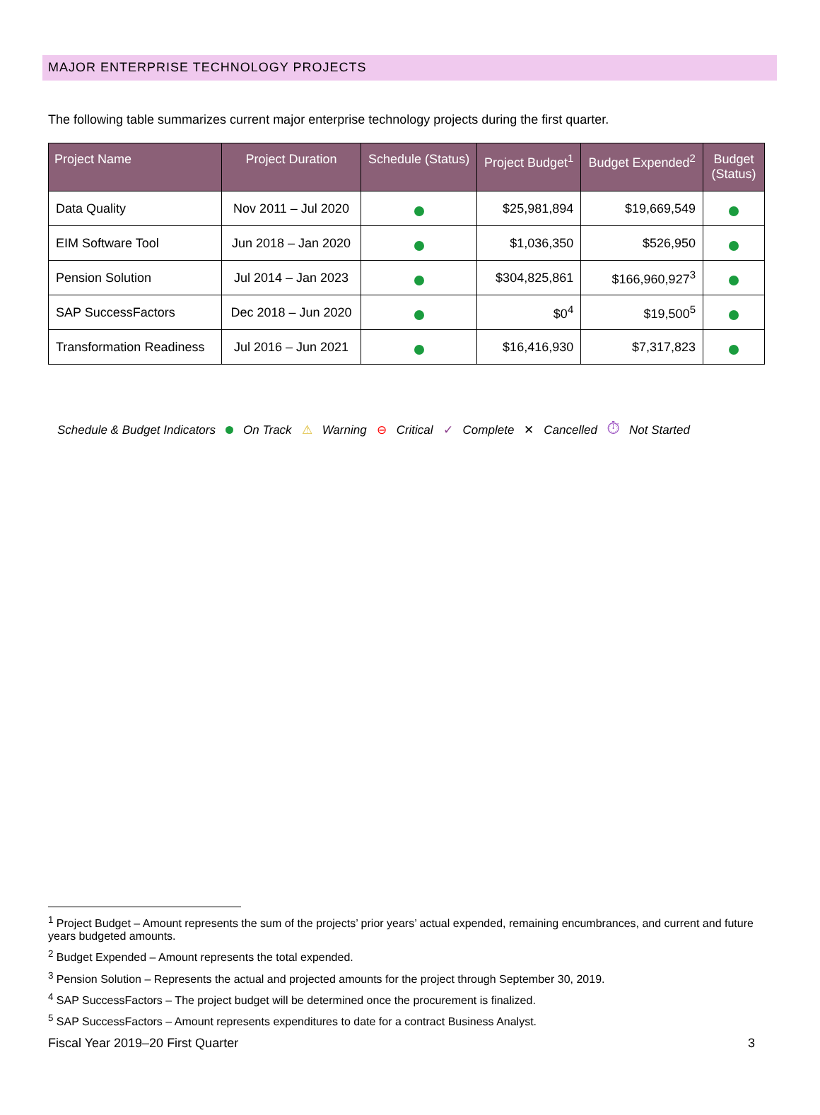MAJOR ENTERPRISE TECHNOLOGY PROJECTS
The following table summarizes current major enterprise technology projects during the first quarter.
| Project Name | Project Duration | Schedule (Status) | Project Budget<sup>1</sup> | Budget Expended<sup>2</sup> | Budget (Status) |
| --- | --- | --- | --- | --- | --- |
| Data Quality | Nov 2011 – Jul 2020 | | $25,981,894 | $19,669,549 | |
| EIM Software Tool | Jun 2018 – Jan 2020 | | $1,036,350 | $526,950 | |
| Pension Solution | Jul 2014 – Jan 2023 | | $304,825,861 | $166,960,927<sup>3</sup> | |
| SAP SuccessFactors | Dec 2018 – Jun 2020 | | $0<sup>4</sup> | $19,500<sup>5</sup> | |
| Transformation Readiness | Jul 2016 – Jun 2021 | | $16,416,930 | $7,317,823 | |
Schedule & Budget Indicators On Track ⚠ Warning ⊖ Critical ✓ Complete ✕ Cancelled ⏱ Not Started
<sup>1</sup> Project Budget – Amount represents the sum of the projects’ prior years’ actual expended, remaining encumbrances, and current and future years budgeted amounts.
<sup>2</sup> Budget Expended – Amount represents the total expended.
<sup>3</sup> Pension Solution – Represents the actual and projected amounts for the project through September 30, 2019.
<sup>4</sup> SAP SuccessFactors – The project budget will be determined once the procurement is finalized.
<sup>5</sup> SAP SuccessFactors – Amount represents expenditures to date for a contract Business Analyst.
Fiscal Year 2019–20 First Quarter 3